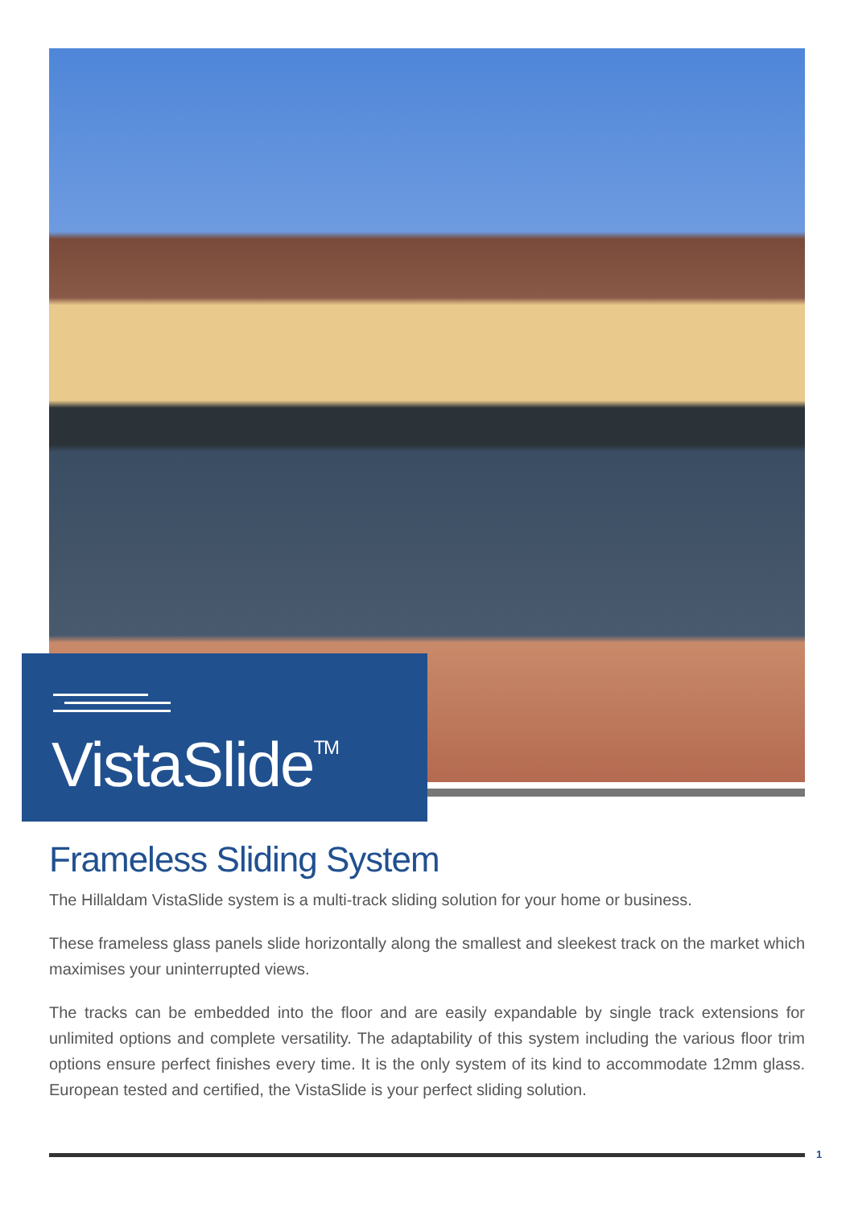VistaSlide<sup>TM</sup>
Frameless Sliding System
The Hillaldam VistaSlide system is a multi-track sliding solution for your home or business.
These frameless glass panels slide horizontally along the smallest and sleekest track on the market which maximises your uninterrupted views.
The tracks can be embedded into the floor and are easily expandable by single track extensions for unlimited options and complete versatility. The adaptability of this system including the various floor trim options ensure perfect finishes every time. It is the only system of its kind to accommodate 12mm glass. European tested and certified, the VistaSlide is your perfect sliding solution.
1